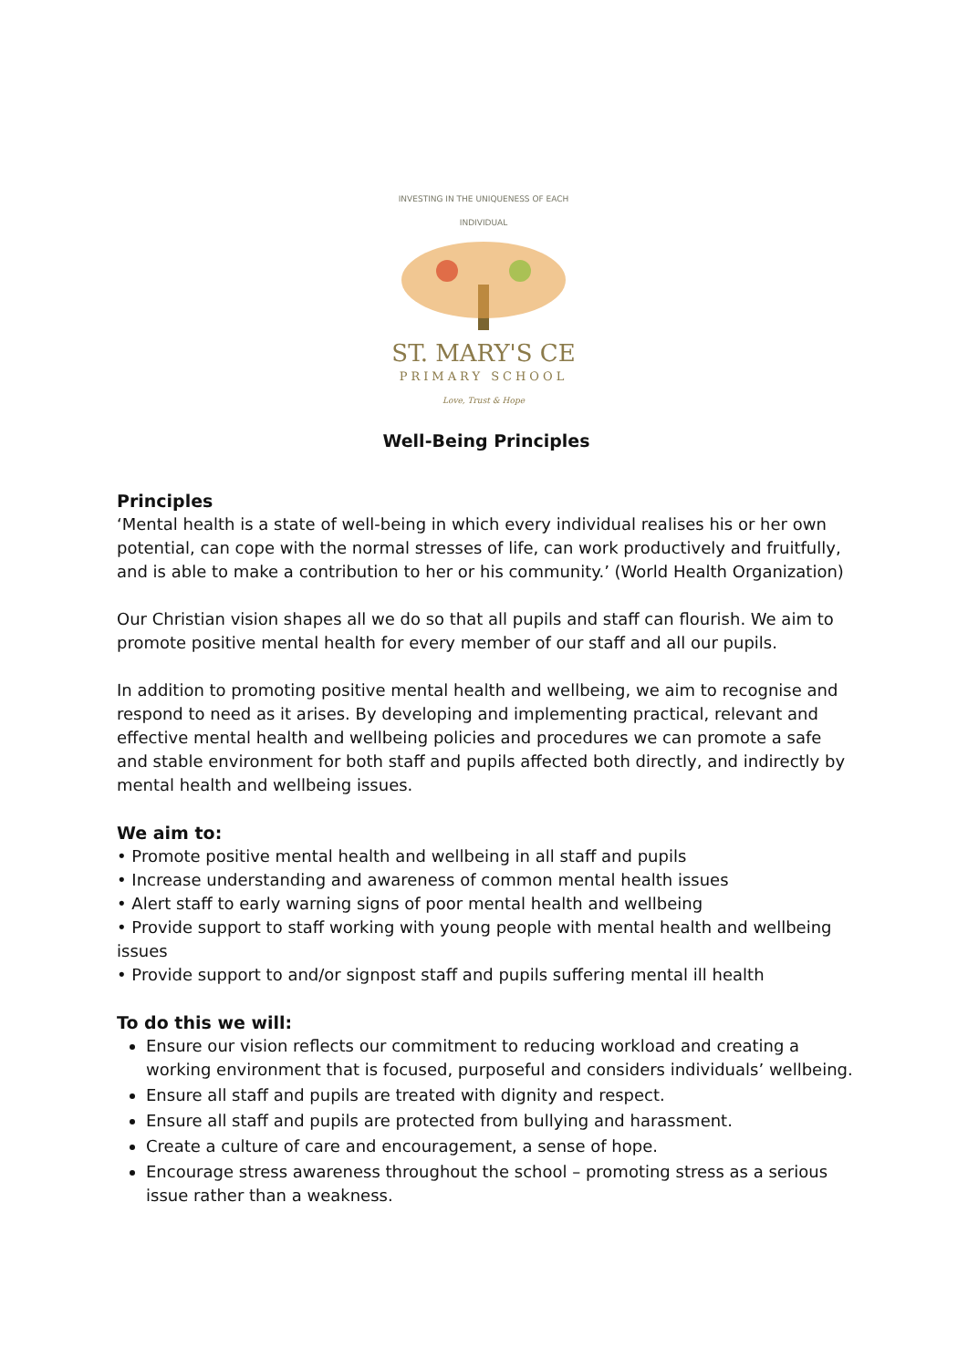INVESTING IN THE UNIQUENESS OF EACH INDIVIDUAL
ST. MARY'S CE
PRIMARY SCHOOL
Love, Trust & Hope
Well-Being Principles
Principles
‘Mental health is a state of well-being in which every individual realises his or her own potential, can cope with the normal stresses of life, can work productively and fruitfully, and is able to make a contribution to her or his community.’ (World Health Organization)
Our Christian vision shapes all we do so that all pupils and staff can flourish. We aim to promote positive mental health for every member of our staff and all our pupils.
In addition to promoting positive mental health and wellbeing, we aim to recognise and respond to need as it arises. By developing and implementing practical, relevant and effective mental health and wellbeing policies and procedures we can promote a safe and stable environment for both staff and pupils affected both directly, and indirectly by mental health and wellbeing issues.
We aim to:
• Promote positive mental health and wellbeing in all staff and pupils
• Increase understanding and awareness of common mental health issues
• Alert staff to early warning signs of poor mental health and wellbeing
• Provide support to staff working with young people with mental health and wellbeing issues
• Provide support to and/or signpost staff and pupils suffering mental ill health
To do this we will:
Ensure our vision reflects our commitment to reducing workload and creating a working environment that is focused, purposeful and considers individuals’ wellbeing.
Ensure all staff and pupils are treated with dignity and respect.
Ensure all staff and pupils are protected from bullying and harassment.
Create a culture of care and encouragement, a sense of hope.
Encourage stress awareness throughout the school – promoting stress as a serious issue rather than a weakness.